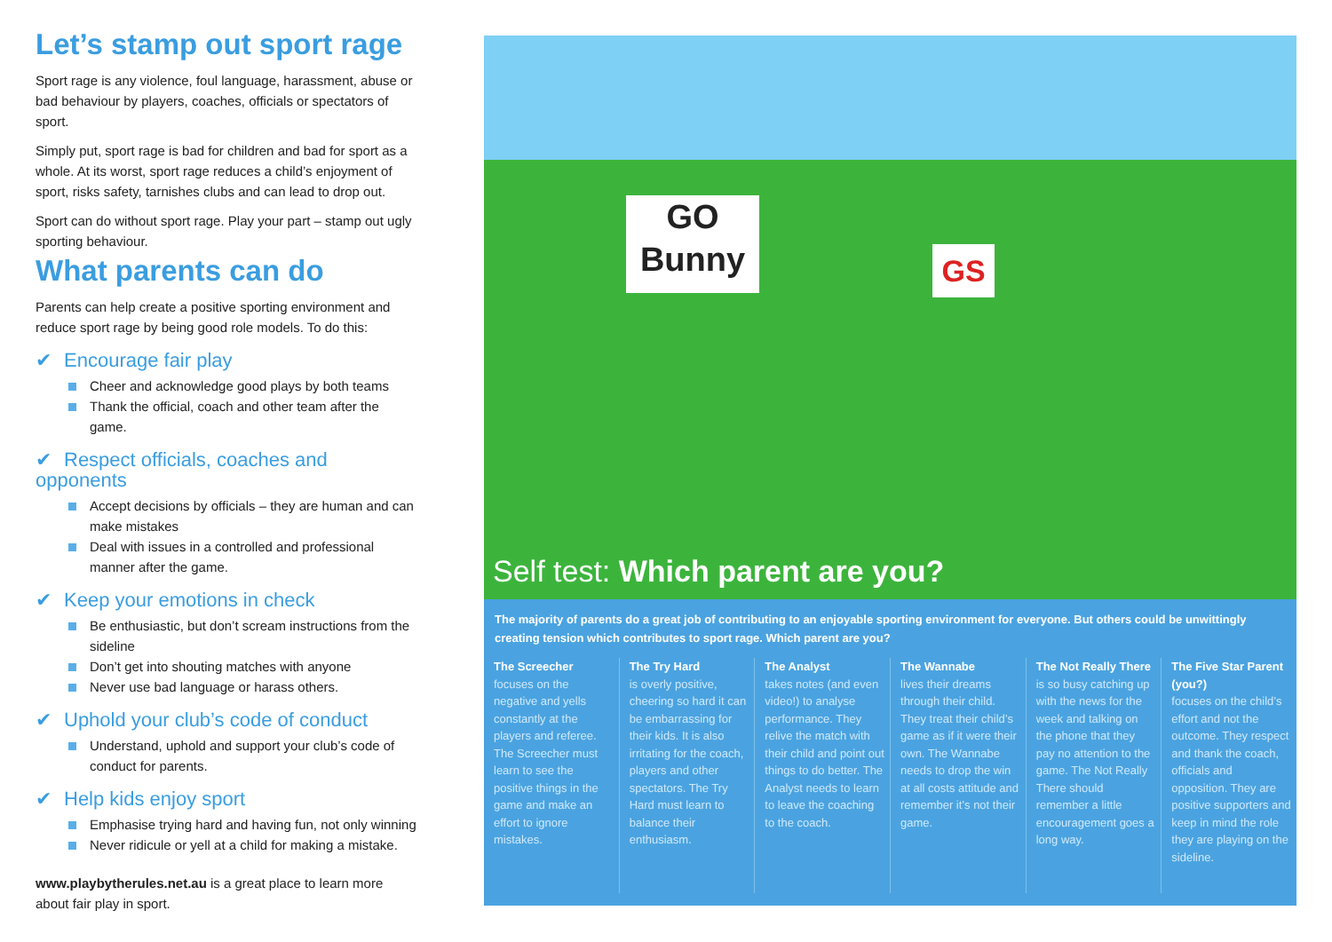Let’s stamp out sport rage
Sport rage is any violence, foul language, harassment, abuse or bad behaviour by players, coaches, officials or spectators of sport.
Simply put, sport rage is bad for children and bad for sport as a whole. At its worst, sport rage reduces a child’s enjoyment of sport, risks safety, tarnishes clubs and can lead to drop out.
Sport can do without sport rage. Play your part – stamp out ugly sporting behaviour.
What parents can do
Parents can help create a positive sporting environment and reduce sport rage by being good role models. To do this:
✔ Encourage fair play
Cheer and acknowledge good plays by both teams
Thank the official, coach and other team after the game.
✔ Respect officials, coaches and opponents
Accept decisions by officials – they are human and can make mistakes
Deal with issues in a controlled and professional manner after the game.
✔ Keep your emotions in check
Be enthusiastic, but don’t scream instructions from the sideline
Don’t get into shouting matches with anyone
Never use bad language or harass others.
✔ Uphold your club’s code of conduct
Understand, uphold and support your club’s code of conduct for parents.
✔ Help kids enjoy sport
Emphasise trying hard and having fun, not only winning
Never ridicule or yell at a child for making a mistake.
www.playbytherules.net.au is a great place to learn more about fair play in sport.
GO Bunny
GS
Self test: Which parent are you?
The majority of parents do a great job of contributing to an enjoyable sporting environment for everyone. But others could be unwittingly creating tension which contributes to sport rage. Which parent are you?
The Screecher
focuses on the negative and yells constantly at the players and referee. The Screecher must learn to see the positive things in the game and make an effort to ignore mistakes.
The Try Hard
is overly positive, cheering so hard it can be embarrassing for their kids. It is also irritating for the coach, players and other spectators. The Try Hard must learn to balance their enthusiasm.
The Analyst
takes notes (and even video!) to analyse performance. They relive the match with their child and point out things to do better. The Analyst needs to learn to leave the coaching to the coach.
The Wannabe
lives their dreams through their child. They treat their child’s game as if it were their own. The Wannabe needs to drop the win at all costs attitude and remember it’s not their game.
The Not Really There
is so busy catching up with the news for the week and talking on the phone that they pay no attention to the game. The Not Really There should remember a little encouragement goes a long way.
The Five Star Parent (you?)
focuses on the child’s effort and not the outcome. They respect and thank the coach, officials and opposition. They are positive supporters and keep in mind the role they are playing on the sideline.